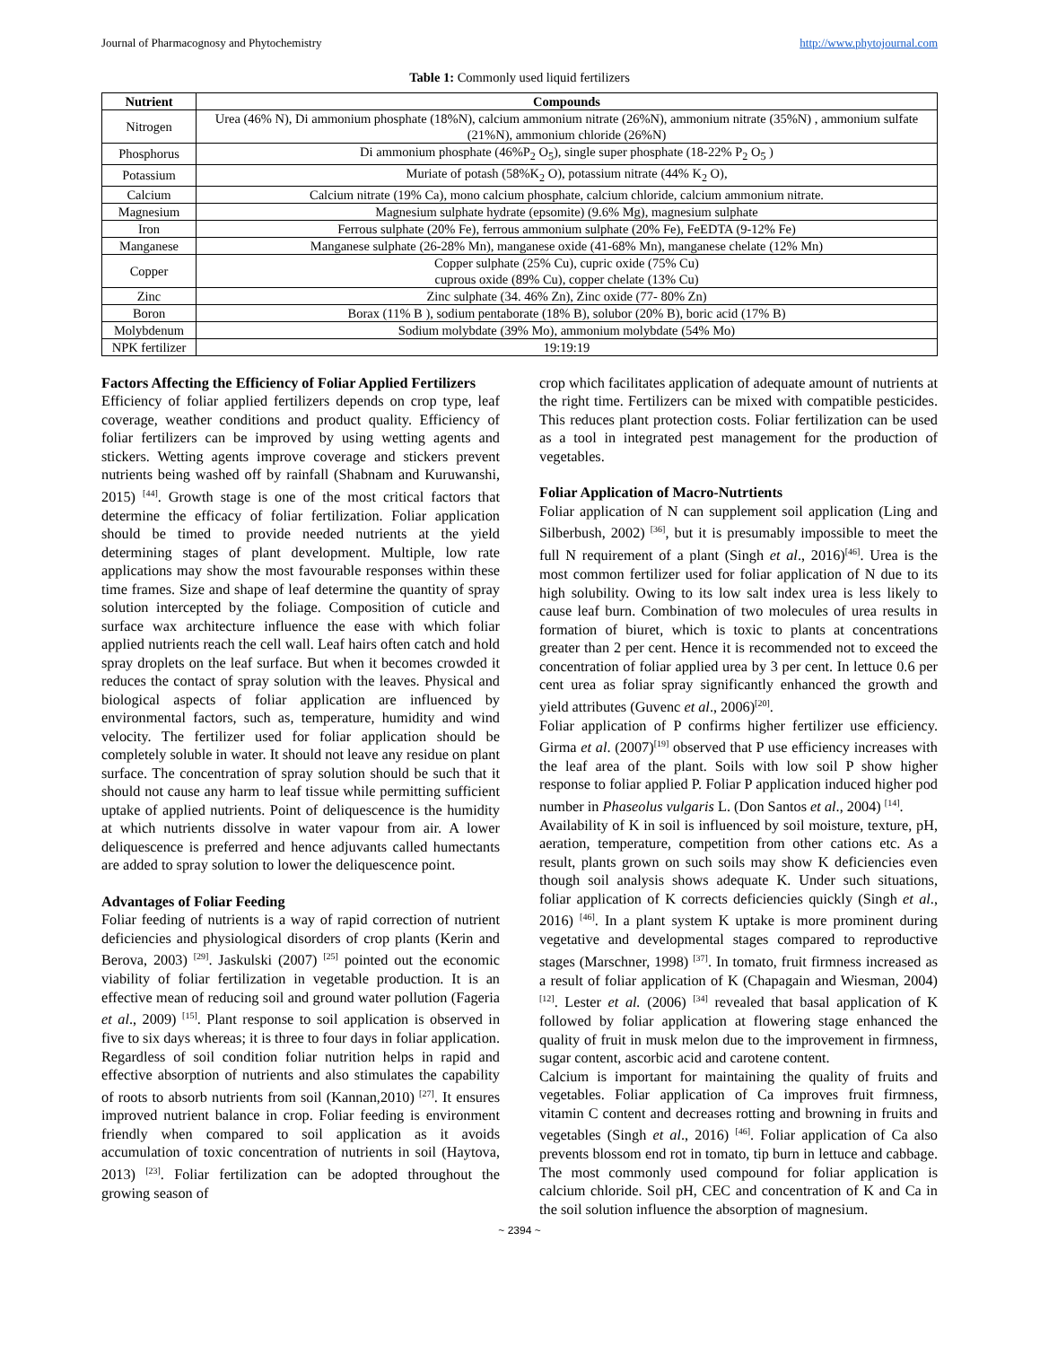Journal of Pharmacognosy and Phytochemistry http://www.phytojournal.com
Table 1: Commonly used liquid fertilizers
| Nutrient | Compounds |
| --- | --- |
| Nitrogen | Urea (46% N), Di ammonium phosphate (18%N), calcium ammonium nitrate (26%N), ammonium nitrate (35%N) , ammonium sulfate (21%N), ammonium chloride (26%N) |
| Phosphorus | Di ammonium phosphate (46%P<sub>2</sub> O<sub>5</sub>), single super phosphate (18-22% P<sub>2</sub> O<sub>5</sub> ) |
| Potassium | Muriate of potash (58%K<sub>2</sub> O), potassium nitrate (44% K<sub>2</sub> O), |
| Calcium | Calcium nitrate (19% Ca), mono calcium phosphate, calcium chloride, calcium ammonium nitrate. |
| Magnesium | Magnesium sulphate hydrate (epsomite) (9.6% Mg), magnesium sulphate |
| Iron | Ferrous sulphate (20% Fe), ferrous ammonium sulphate (20% Fe), FeEDTA (9-12% Fe) |
| Manganese | Manganese sulphate (26-28% Mn), manganese oxide (41-68% Mn), manganese chelate (12% Mn) |
| Copper | Copper sulphate (25% Cu), cupric oxide (75% Cu) cuprous oxide (89% Cu), copper chelate (13% Cu) |
| Zinc | Zinc sulphate (34. 46% Zn), Zinc oxide (77- 80% Zn) |
| Boron | Borax (11% B ), sodium pentaborate (18% B), solubor (20% B), boric acid (17% B) |
| Molybdenum | Sodium molybdate (39% Mo), ammonium molybdate (54% Mo) |
| NPK fertilizer | 19:19:19 |
Factors Affecting the Efficiency of Foliar Applied Fertilizers
Efficiency of foliar applied fertilizers depends on crop type, leaf coverage, weather conditions and product quality. Efficiency of foliar fertilizers can be improved by using wetting agents and stickers. Wetting agents improve coverage and stickers prevent nutrients being washed off by rainfall (Shabnam and Kuruwanshi, 2015) <sup>[44]</sup>. Growth stage is one of the most critical factors that determine the efficacy of foliar fertilization. Foliar application should be timed to provide needed nutrients at the yield determining stages of plant development. Multiple, low rate applications may show the most favourable responses within these time frames. Size and shape of leaf determine the quantity of spray solution intercepted by the foliage. Composition of cuticle and surface wax architecture influence the ease with which foliar applied nutrients reach the cell wall. Leaf hairs often catch and hold spray droplets on the leaf surface. But when it becomes crowded it reduces the contact of spray solution with the leaves. Physical and biological aspects of foliar application are influenced by environmental factors, such as, temperature, humidity and wind velocity. The fertilizer used for foliar application should be completely soluble in water. It should not leave any residue on plant surface. The concentration of spray solution should be such that it should not cause any harm to leaf tissue while permitting sufficient uptake of applied nutrients. Point of deliquescence is the humidity at which nutrients dissolve in water vapour from air. A lower deliquescence is preferred and hence adjuvants called humectants are added to spray solution to lower the deliquescence point.
Advantages of Foliar Feeding
Foliar feeding of nutrients is a way of rapid correction of nutrient deficiencies and physiological disorders of crop plants (Kerin and Berova, 2003) <sup>[29]</sup>. Jaskulski (2007) <sup>[25]</sup> pointed out the economic viability of foliar fertilization in vegetable production. It is an effective mean of reducing soil and ground water pollution (Fageria et al., 2009) <sup>[15]</sup>. Plant response to soil application is observed in five to six days whereas; it is three to four days in foliar application. Regardless of soil condition foliar nutrition helps in rapid and effective absorption of nutrients and also stimulates the capability of roots to absorb nutrients from soil (Kannan,2010) <sup>[27]</sup>. It ensures improved nutrient balance in crop. Foliar feeding is environment friendly when compared to soil application as it avoids accumulation of toxic concentration of nutrients in soil (Haytova, 2013) <sup>[23]</sup>. Foliar fertilization can be adopted throughout the growing season of
crop which facilitates application of adequate amount of nutrients at the right time. Fertilizers can be mixed with compatible pesticides. This reduces plant protection costs. Foliar fertilization can be used as a tool in integrated pest management for the production of vegetables.
Foliar Application of Macro-Nutrtients
Foliar application of N can supplement soil application (Ling and Silberbush, 2002) <sup>[36]</sup>, but it is presumably impossible to meet the full N requirement of a plant (Singh et al., 2016)<sup>[46]</sup>. Urea is the most common fertilizer used for foliar application of N due to its high solubility. Owing to its low salt index urea is less likely to cause leaf burn. Combination of two molecules of urea results in formation of biuret, which is toxic to plants at concentrations greater than 2 per cent. Hence it is recommended not to exceed the concentration of foliar applied urea by 3 per cent. In lettuce 0.6 per cent urea as foliar spray significantly enhanced the growth and yield attributes (Guvenc et al., 2006)<sup>[20]</sup>.
Foliar application of P confirms higher fertilizer use efficiency. Girma et al. (2007)<sup>[19]</sup> observed that P use efficiency increases with the leaf area of the plant. Soils with low soil P show higher response to foliar applied P. Foliar P application induced higher pod number in Phaseolus vulgaris L. (Don Santos et al., 2004) <sup>[14]</sup>.
Availability of K in soil is influenced by soil moisture, texture, pH, aeration, temperature, competition from other cations etc. As a result, plants grown on such soils may show K deficiencies even though soil analysis shows adequate K. Under such situations, foliar application of K corrects deficiencies quickly (Singh et al., 2016) <sup>[46]</sup>. In a plant system K uptake is more prominent during vegetative and developmental stages compared to reproductive stages (Marschner, 1998) <sup>[37]</sup>. In tomato, fruit firmness increased as a result of foliar application of K (Chapagain and Wiesman, 2004) <sup>[12]</sup>. Lester et al. (2006) <sup>[34]</sup> revealed that basal application of K followed by foliar application at flowering stage enhanced the quality of fruit in musk melon due to the improvement in firmness, sugar content, ascorbic acid and carotene content.
Calcium is important for maintaining the quality of fruits and vegetables. Foliar application of Ca improves fruit firmness, vitamin C content and decreases rotting and browning in fruits and vegetables (Singh et al., 2016) <sup>[46]</sup>. Foliar application of Ca also prevents blossom end rot in tomato, tip burn in lettuce and cabbage. The most commonly used compound for foliar application is calcium chloride. Soil pH, CEC and concentration of K and Ca in the soil solution influence the absorption of magnesium.
~ 2394 ~